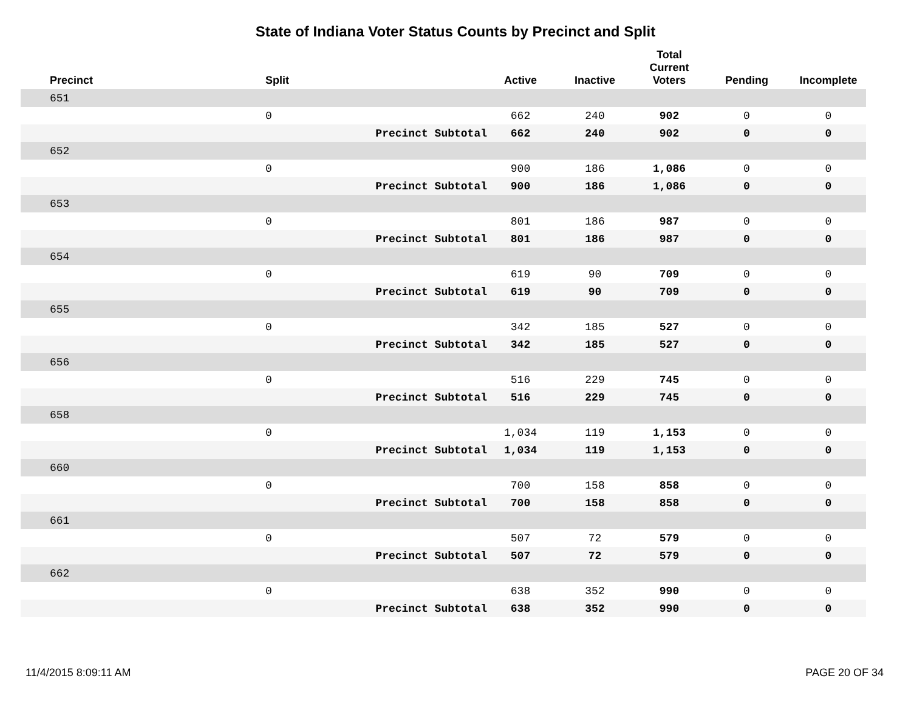State of Indiana Voter Status Counts by Precinct and Split
| Precinct | Split | | Active | Inactive | Total Current Voters | Pending | Incomplete |
| --- | --- | --- | --- | --- | --- | --- | --- |
| 651 | | | | | | | |
| | 0 | | 662 | 240 | 902 | 0 | 0 |
| | | Precinct Subtotal | 662 | 240 | 902 | 0 | 0 |
| 652 | | | | | | | |
| | 0 | | 900 | 186 | 1,086 | 0 | 0 |
| | | Precinct Subtotal | 900 | 186 | 1,086 | 0 | 0 |
| 653 | | | | | | | |
| | 0 | | 801 | 186 | 987 | 0 | 0 |
| | | Precinct Subtotal | 801 | 186 | 987 | 0 | 0 |
| 654 | | | | | | | |
| | 0 | | 619 | 90 | 709 | 0 | 0 |
| | | Precinct Subtotal | 619 | 90 | 709 | 0 | 0 |
| 655 | | | | | | | |
| | 0 | | 342 | 185 | 527 | 0 | 0 |
| | | Precinct Subtotal | 342 | 185 | 527 | 0 | 0 |
| 656 | | | | | | | |
| | 0 | | 516 | 229 | 745 | 0 | 0 |
| | | Precinct Subtotal | 516 | 229 | 745 | 0 | 0 |
| 658 | | | | | | | |
| | 0 | | 1,034 | 119 | 1,153 | 0 | 0 |
| | | Precinct Subtotal | 1,034 | 119 | 1,153 | 0 | 0 |
| 660 | | | | | | | |
| | 0 | | 700 | 158 | 858 | 0 | 0 |
| | | Precinct Subtotal | 700 | 158 | 858 | 0 | 0 |
| 661 | | | | | | | |
| | 0 | | 507 | 72 | 579 | 0 | 0 |
| | | Precinct Subtotal | 507 | 72 | 579 | 0 | 0 |
| 662 | | | | | | | |
| | 0 | | 638 | 352 | 990 | 0 | 0 |
| | | Precinct Subtotal | 638 | 352 | 990 | 0 | 0 |
11/4/2015 8:09:11 AM PAGE 20 OF 34